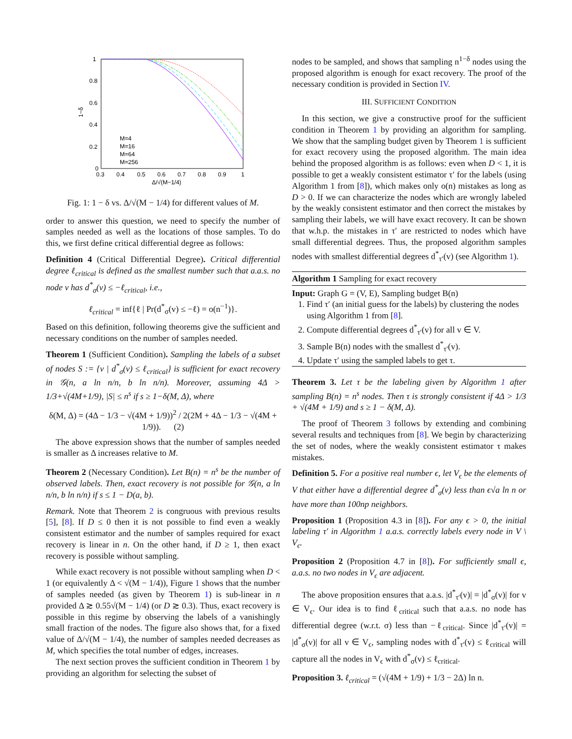1
0.8
0.6
0.4
0.2
0
0.3
0.4
0.5
0.6
0.7
0.8
0.9
1
1−δ
Δ/√(M−1/4)
M=4
M=16
M=64
M=256
Fig. 1: 1 − δ vs. Δ/√(M − 1/4) for different values of M.
order to answer this question, we need to specify the number of samples needed as well as the locations of those samples. To do this, we first define critical differential degree as follows:
Definition 4 (Critical Differential Degree). Critical differential degree ℓ<sub>critical</sub> is defined as the smallest number such that a.a.s. no node v has d<sup>*</sup><sub>σ</sub>(v) ≤ −ℓ<sub>critical</sub>, i.e.,
ℓ<sub>critical</sub> = inf{ℓ | Pr(d<sup>*</sup><sub>σ</sub>(v) ≤ −ℓ) = o(n<sup>−1</sup>)}.
Based on this definition, following theorems give the sufficient and necessary conditions on the number of samples needed.
Theorem 1 (Sufficient Condition). Sampling the labels of a subset of nodes S := {v | d<sup>*</sup><sub>σ</sub>(v) ≤ ℓ<sub>critical</sub>} is sufficient for exact recovery in 𝒢(n, a ln n/n, b ln n/n). Moreover, assuming 4Δ > 1/3+√(4M+1/9), |S| ≤ n<sup>s</sup> if s ≥ 1−δ(M, Δ), where
δ(M, Δ) = (4Δ − 1/3 − √(4M + 1/9))<sup>2</sup> / 2(2M + 4Δ − 1/3 − √(4M + 1/9)). (2)
The above expression shows that the number of samples needed is smaller as Δ increases relative to M.
Theorem 2 (Necessary Condition). Let B(n) = n<sup>s</sup> be the number of observed labels. Then, exact recovery is not possible for 𝒢(n, a ln n/n, b ln n/n) if s ≤ 1 − D(a, b).
Remark. Note that Theorem 2 is congruous with previous results [5], [8]. If D ≤ 0 then it is not possible to find even a weakly consistent estimator and the number of samples required for exact recovery is linear in n. On the other hand, if D ≥ 1, then exact recovery is possible without sampling.
While exact recovery is not possible without sampling when D < 1 (or equivalently Δ < √(M − 1/4)), Figure 1 shows that the number of samples needed (as given by Theorem 1) is sub-linear in n provided Δ ≳ 0.55√(M − 1/4) (or D ≳ 0.3). Thus, exact recovery is possible in this regime by observing the labels of a vanishingly small fraction of the nodes. The figure also shows that, for a fixed value of Δ/√(M − 1/4), the number of samples needed decreases as M, which specifies the total number of edges, increases.
The next section proves the sufficient condition in Theorem 1 by providing an algorithm for selecting the subset of
nodes to be sampled, and shows that sampling n<sup>1−δ</sup> nodes using the proposed algorithm is enough for exact recovery. The proof of the necessary condition is provided in Section IV.
III. SUFFICIENT CONDITION
In this section, we give a constructive proof for the sufficient condition in Theorem 1 by providing an algorithm for sampling. We show that the sampling budget given by Theorem 1 is sufficient for exact recovery using the proposed algorithm. The main idea behind the proposed algorithm is as follows: even when D < 1, it is possible to get a weakly consistent estimator τ′ for the labels (using Algorithm 1 from [8]), which makes only o(n) mistakes as long as D > 0. If we can characterize the nodes which are wrongly labeled by the weakly consistent estimator and then correct the mistakes by sampling their labels, we will have exact recovery. It can be shown that w.h.p. the mistakes in τ′ are restricted to nodes which have small differential degrees. Thus, the proposed algorithm samples nodes with smallest differential degrees d<sup>*</sup><sub>τ′</sub>(v) (see Algorithm 1).
Algorithm 1 Sampling for exact recovery
Input: Graph G = (V, E), Sampling budget B(n)
1. Find τ′ (an initial guess for the labels) by clustering the nodes using Algorithm 1 from [8].
2. Compute differential degrees d<sup>*</sup><sub>τ′</sub>(v) for all v ∈ V.
3. Sample B(n) nodes with the smallest d<sup>*</sup><sub>τ′</sub>(v).
4. Update τ′ using the sampled labels to get τ.
Theorem 3. Let τ be the labeling given by Algorithm 1 after sampling B(n) = n<sup>s</sup> nodes. Then τ is strongly consistent if 4Δ > 1/3 + √(4M + 1/9) and s ≥ 1 − δ(M, Δ).
The proof of Theorem 3 follows by extending and combining several results and techniques from [8]. We begin by characterizing the set of nodes, where the weakly consistent estimator τ makes mistakes.
Definition 5. For a positive real number ϵ, let V<sub>ϵ</sub> be the elements of V that either have a differential degree d<sup>*</sup><sub>σ</sub>(v) less than ϵ√a ln n or have more than 100np neighbors.
Proposition 1 (Proposition 4.3 in [8]). For any ϵ > 0, the initial labeling τ′ in Algorithm 1 a.a.s. correctly labels every node in V \ V<sub>ϵ</sub>.
Proposition 2 (Proposition 4.7 in [8]). For sufficiently small ϵ, a.a.s. no two nodes in V<sub>ϵ</sub> are adjacent.
The above proposition ensures that a.a.s. |d<sup>*</sup><sub>τ′</sub>(v)| = |d<sup>*</sup><sub>σ</sub>(v)| for v ∈ V<sub>ϵ</sub>. Our idea is to find ℓ<sub>critical</sub> such that a.a.s. no node has differential degree (w.r.t. σ) less than −ℓ<sub>critical</sub>. Since |d<sup>*</sup><sub>τ′</sub>(v)| = |d<sup>*</sup><sub>σ</sub>(v)| for all v ∈ V<sub>ϵ</sub>, sampling nodes with d<sup>*</sup><sub>τ′</sub>(v) ≤ ℓ<sub>critical</sub> will capture all the nodes in V<sub>ϵ</sub> with d<sup>*</sup><sub>σ</sub>(v) ≤ ℓ<sub>critical</sub>.
Proposition 3. ℓ<sub>critical</sub> = (√(4M + 1/9) + 1/3 − 2Δ) ln n.